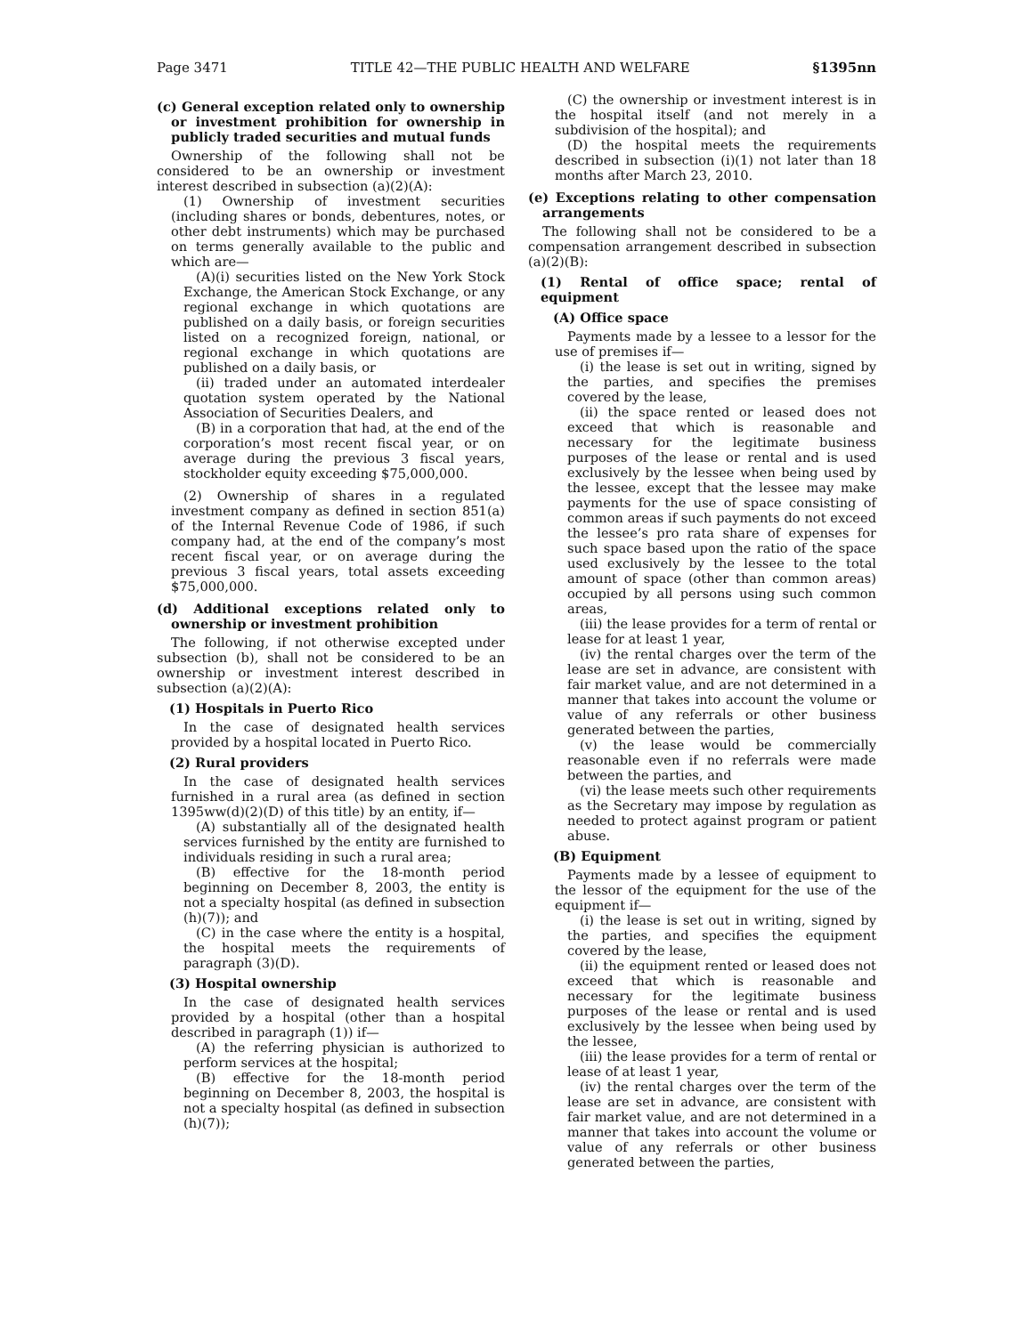Page 3471 TITLE 42—THE PUBLIC HEALTH AND WELFARE §1395nn
(c) General exception related only to ownership or investment prohibition for ownership in publicly traded securities and mutual funds
Ownership of the following shall not be considered to be an ownership or investment interest described in subsection (a)(2)(A):
(1) Ownership of investment securities (including shares or bonds, debentures, notes, or other debt instruments) which may be purchased on terms generally available to the public and which are—
(A)(i) securities listed on the New York Stock Exchange, the American Stock Exchange, or any regional exchange in which quotations are published on a daily basis, or foreign securities listed on a recognized foreign, national, or regional exchange in which quotations are published on a daily basis, or
(ii) traded under an automated interdealer quotation system operated by the National Association of Securities Dealers, and
(B) in a corporation that had, at the end of the corporation’s most recent fiscal year, or on average during the previous 3 fiscal years, stockholder equity exceeding $75,000,000.
(2) Ownership of shares in a regulated investment company as defined in section 851(a) of the Internal Revenue Code of 1986, if such company had, at the end of the company’s most recent fiscal year, or on average during the previous 3 fiscal years, total assets exceeding $75,000,000.
(d) Additional exceptions related only to ownership or investment prohibition
The following, if not otherwise excepted under subsection (b), shall not be considered to be an ownership or investment interest described in subsection (a)(2)(A):
(1) Hospitals in Puerto Rico
In the case of designated health services provided by a hospital located in Puerto Rico.
(2) Rural providers
In the case of designated health services furnished in a rural area (as defined in section 1395ww(d)(2)(D) of this title) by an entity, if—
(A) substantially all of the designated health services furnished by the entity are furnished to individuals residing in such a rural area;
(B) effective for the 18-month period beginning on December 8, 2003, the entity is not a specialty hospital (as defined in subsection (h)(7)); and
(C) in the case where the entity is a hospital, the hospital meets the requirements of paragraph (3)(D).
(3) Hospital ownership
In the case of designated health services provided by a hospital (other than a hospital described in paragraph (1)) if—
(A) the referring physician is authorized to perform services at the hospital;
(B) effective for the 18-month period beginning on December 8, 2003, the hospital is not a specialty hospital (as defined in subsection (h)(7));
(C) the ownership or investment interest is in the hospital itself (and not merely in a subdivision of the hospital); and
(D) the hospital meets the requirements described in subsection (i)(1) not later than 18 months after March 23, 2010.
(e) Exceptions relating to other compensation arrangements
The following shall not be considered to be a compensation arrangement described in subsection (a)(2)(B):
(1) Rental of office space; rental of equipment
(A) Office space
Payments made by a lessee to a lessor for the use of premises if—
(i) the lease is set out in writing, signed by the parties, and specifies the premises covered by the lease,
(ii) the space rented or leased does not exceed that which is reasonable and necessary for the legitimate business purposes of the lease or rental and is used exclusively by the lessee when being used by the lessee, except that the lessee may make payments for the use of space consisting of common areas if such payments do not exceed the lessee’s pro rata share of expenses for such space based upon the ratio of the space used exclusively by the lessee to the total amount of space (other than common areas) occupied by all persons using such common areas,
(iii) the lease provides for a term of rental or lease for at least 1 year,
(iv) the rental charges over the term of the lease are set in advance, are consistent with fair market value, and are not determined in a manner that takes into account the volume or value of any referrals or other business generated between the parties,
(v) the lease would be commercially reasonable even if no referrals were made between the parties, and
(vi) the lease meets such other requirements as the Secretary may impose by regulation as needed to protect against program or patient abuse.
(B) Equipment
Payments made by a lessee of equipment to the lessor of the equipment for the use of the equipment if—
(i) the lease is set out in writing, signed by the parties, and specifies the equipment covered by the lease,
(ii) the equipment rented or leased does not exceed that which is reasonable and necessary for the legitimate business purposes of the lease or rental and is used exclusively by the lessee when being used by the lessee,
(iii) the lease provides for a term of rental or lease of at least 1 year,
(iv) the rental charges over the term of the lease are set in advance, are consistent with fair market value, and are not determined in a manner that takes into account the volume or value of any referrals or other business generated between the parties,